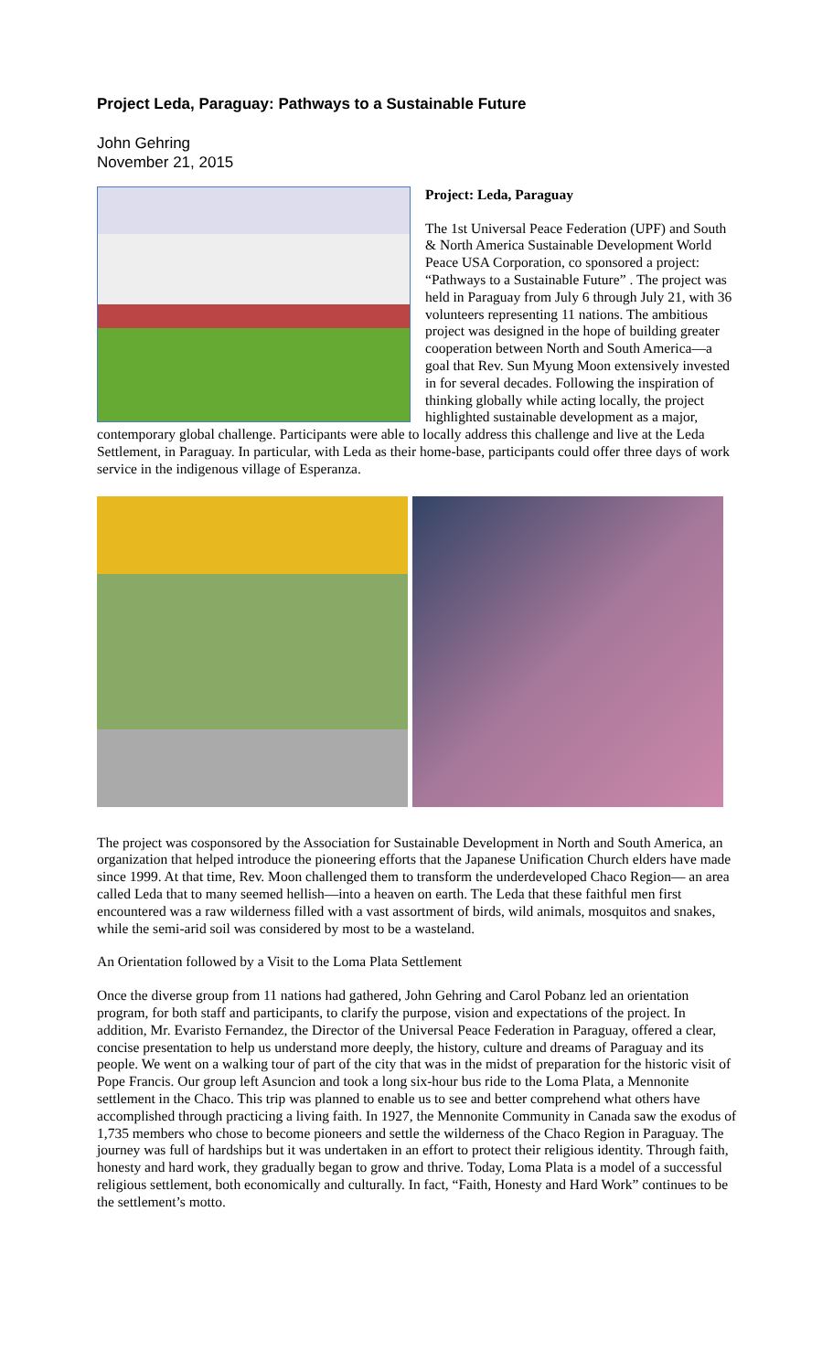Project Leda, Paraguay: Pathways to a Sustainable Future
John Gehring
November 21, 2015
Project: Leda, Paraguay
The 1st Universal Peace Federation (UPF) and South & North America Sustainable Development World Peace USA Corporation, co sponsored a project: “Pathways to a Sustainable Future” . The project was held in Paraguay from July 6 through July 21, with 36 volunteers representing 11 nations. The ambitious project was designed in the hope of building greater cooperation between North and South America—a goal that Rev. Sun Myung Moon extensively invested in for several decades. Following the inspiration of thinking globally while acting locally, the project highlighted sustainable development as a major, contemporary global challenge. Participants were able to locally address this challenge and live at the Leda Settlement, in Paraguay. In particular, with Leda as their home-base, participants could offer three days of work service in the indigenous village of Esperanza.
The project was cosponsored by the Association for Sustainable Development in North and South America, an organization that helped introduce the pioneering efforts that the Japanese Unification Church elders have made since 1999. At that time, Rev. Moon challenged them to transform the underdeveloped Chaco Region— an area called Leda that to many seemed hellish—into a heaven on earth. The Leda that these faithful men first encountered was a raw wilderness filled with a vast assortment of birds, wild animals, mosquitos and snakes, while the semi-arid soil was considered by most to be a wasteland.
An Orientation followed by a Visit to the Loma Plata Settlement
Once the diverse group from 11 nations had gathered, John Gehring and Carol Pobanz led an orientation program, for both staff and participants, to clarify the purpose, vision and expectations of the project. In addition, Mr. Evaristo Fernandez, the Director of the Universal Peace Federation in Paraguay, offered a clear, concise presentation to help us understand more deeply, the history, culture and dreams of Paraguay and its people. We went on a walking tour of part of the city that was in the midst of preparation for the historic visit of Pope Francis. Our group left Asuncion and took a long six-hour bus ride to the Loma Plata, a Mennonite settlement in the Chaco. This trip was planned to enable us to see and better comprehend what others have accomplished through practicing a living faith. In 1927, the Mennonite Community in Canada saw the exodus of 1,735 members who chose to become pioneers and settle the wilderness of the Chaco Region in Paraguay. The journey was full of hardships but it was undertaken in an effort to protect their religious identity. Through faith, honesty and hard work, they gradually began to grow and thrive. Today, Loma Plata is a model of a successful religious settlement, both economically and culturally. In fact, “Faith, Honesty and Hard Work” continues to be the settlement’s motto.